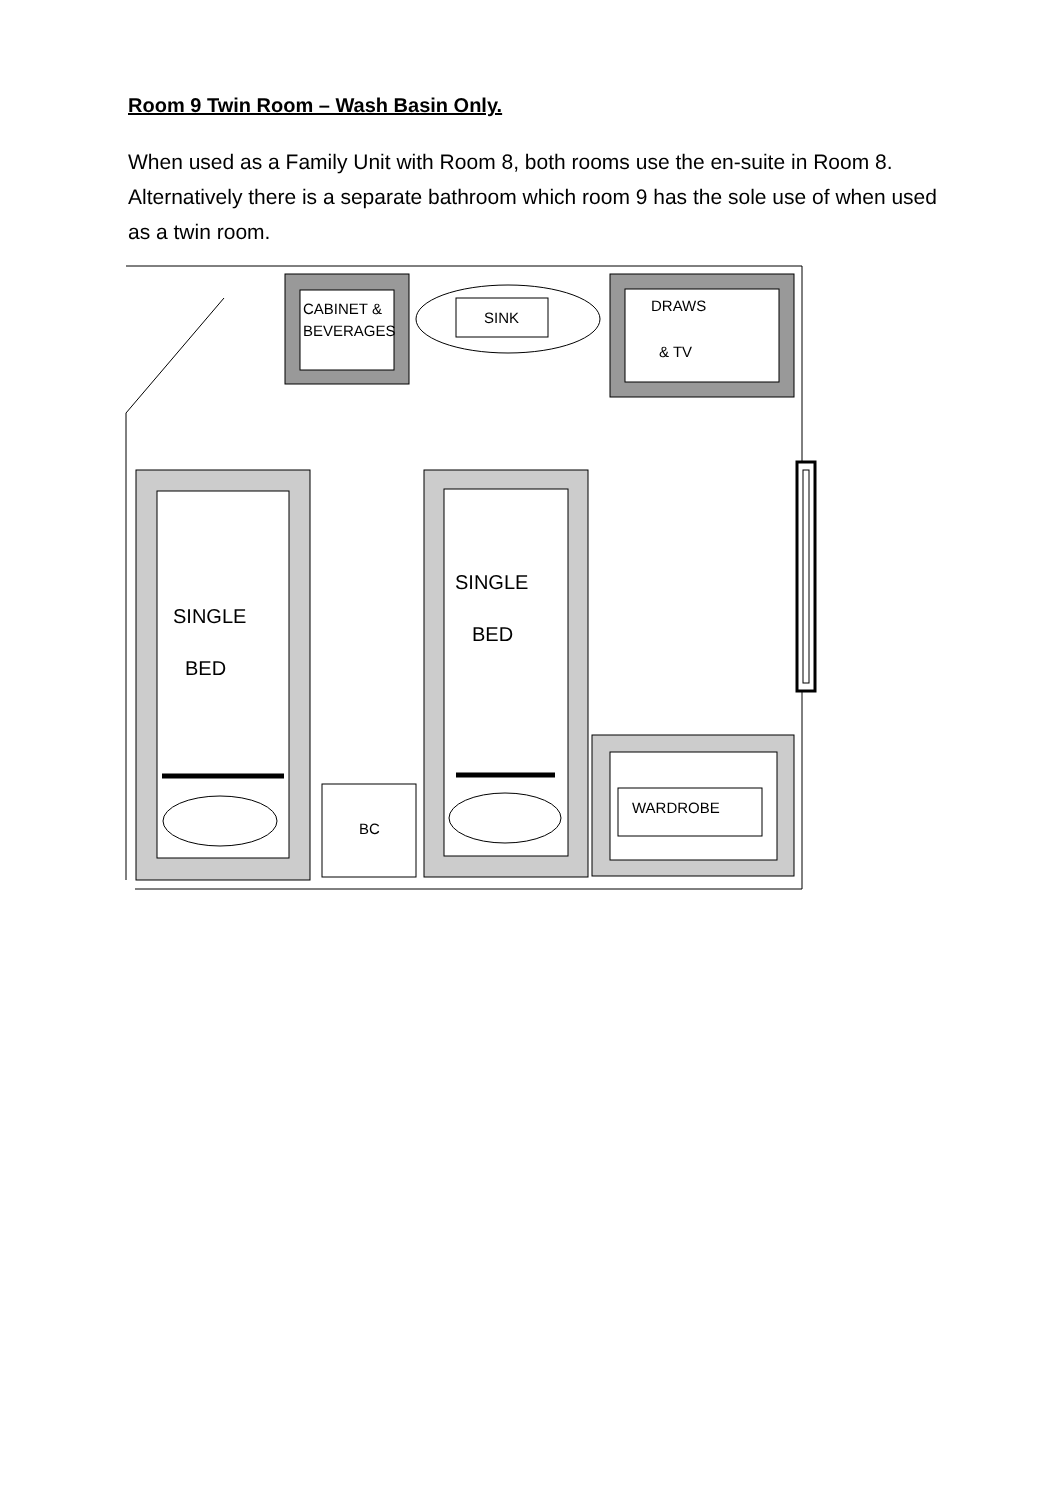Room 9 Twin Room – Wash Basin Only.
When used as a Family Unit with Room 8, both rooms use the en-suite in Room 8. Alternatively there is a separate bathroom which room 9 has the sole use of when used as a twin room.
CABINET &
BEVERAGES
SINK
DRAWS
& TV
WARDROBE
BC
SINGLE
BED
SINGLE
BED